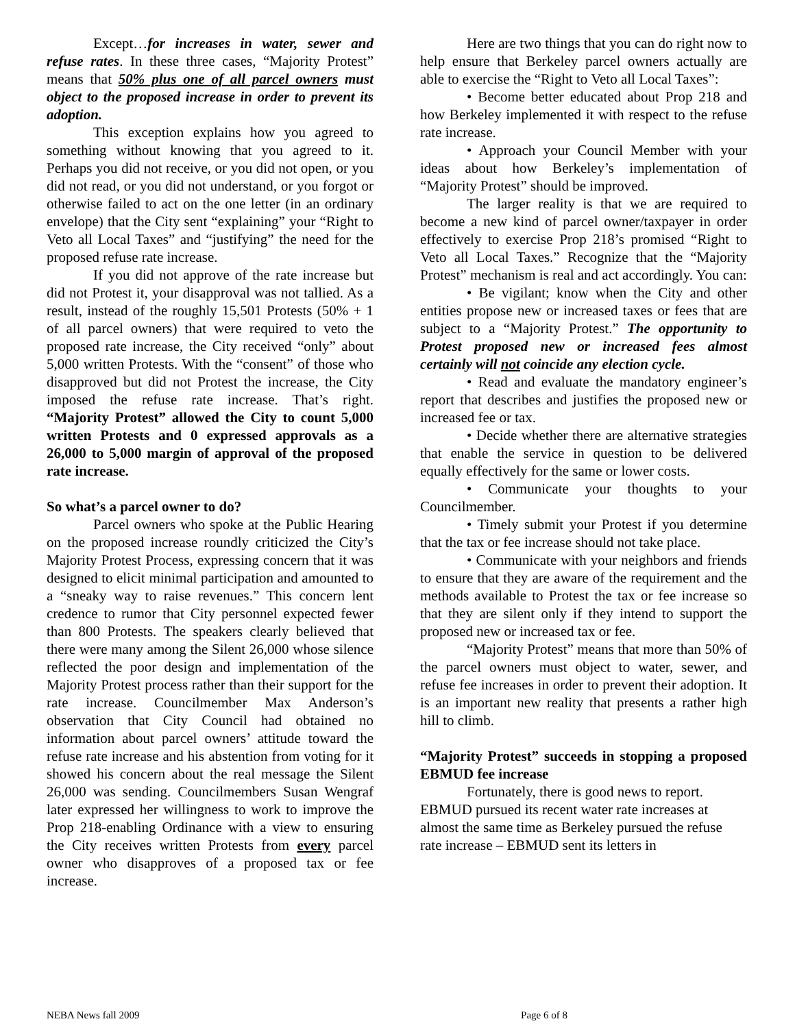Except…for increases in water, sewer and refuse rates. In these three cases, “Majority Protest” means that 50% plus one of all parcel owners must object to the proposed increase in order to prevent its adoption.
This exception explains how you agreed to something without knowing that you agreed to it. Perhaps you did not receive, or you did not open, or you did not read, or you did not understand, or you forgot or otherwise failed to act on the one letter (in an ordinary envelope) that the City sent “explaining” your “Right to Veto all Local Taxes” and “justifying” the need for the proposed refuse rate increase.
If you did not approve of the rate increase but did not Protest it, your disapproval was not tallied. As a result, instead of the roughly 15,501 Protests (50% + 1 of all parcel owners) that were required to veto the proposed rate increase, the City received “only” about 5,000 written Protests. With the “consent” of those who disapproved but did not Protest the increase, the City imposed the refuse rate increase. That’s right. “Majority Protest” allowed the City to count 5,000 written Protests and 0 expressed approvals as a 26,000 to 5,000 margin of approval of the proposed rate increase.
So what’s a parcel owner to do?
Parcel owners who spoke at the Public Hearing on the proposed increase roundly criticized the City’s Majority Protest Process, expressing concern that it was designed to elicit minimal participation and amounted to a “sneaky way to raise revenues.” This concern lent credence to rumor that City personnel expected fewer than 800 Protests. The speakers clearly believed that there were many among the Silent 26,000 whose silence reflected the poor design and implementation of the Majority Protest process rather than their support for the rate increase. Councilmember Max Anderson’s observation that City Council had obtained no information about parcel owners’ attitude toward the refuse rate increase and his abstention from voting for it showed his concern about the real message the Silent 26,000 was sending. Councilmembers Susan Wengraf later expressed her willingness to work to improve the Prop 218-enabling Ordinance with a view to ensuring the City receives written Protests from every parcel owner who disapproves of a proposed tax or fee increase.
Here are two things that you can do right now to help ensure that Berkeley parcel owners actually are able to exercise the “Right to Veto all Local Taxes”:
• Become better educated about Prop 218 and how Berkeley implemented it with respect to the refuse rate increase.
• Approach your Council Member with your ideas about how Berkeley’s implementation of “Majority Protest” should be improved.
The larger reality is that we are required to become a new kind of parcel owner/taxpayer in order effectively to exercise Prop 218’s promised “Right to Veto all Local Taxes.” Recognize that the “Majority Protest” mechanism is real and act accordingly. You can:
• Be vigilant; know when the City and other entities propose new or increased taxes or fees that are subject to a “Majority Protest.” The opportunity to Protest proposed new or increased fees almost certainly will not coincide any election cycle.
• Read and evaluate the mandatory engineer’s report that describes and justifies the proposed new or increased fee or tax.
• Decide whether there are alternative strategies that enable the service in question to be delivered equally effectively for the same or lower costs.
• Communicate your thoughts to your Councilmember.
• Timely submit your Protest if you determine that the tax or fee increase should not take place.
• Communicate with your neighbors and friends to ensure that they are aware of the requirement and the methods available to Protest the tax or fee increase so that they are silent only if they intend to support the proposed new or increased tax or fee.
“Majority Protest” means that more than 50% of the parcel owners must object to water, sewer, and refuse fee increases in order to prevent their adoption. It is an important new reality that presents a rather high hill to climb.
“Majority Protest” succeeds in stopping a proposed EBMUD fee increase
Fortunately, there is good news to report.
EBMUD pursued its recent water rate increases at almost the same time as Berkeley pursued the refuse rate increase – EBMUD sent its letters in
NEBA News fall 2009 Page 6 of 8